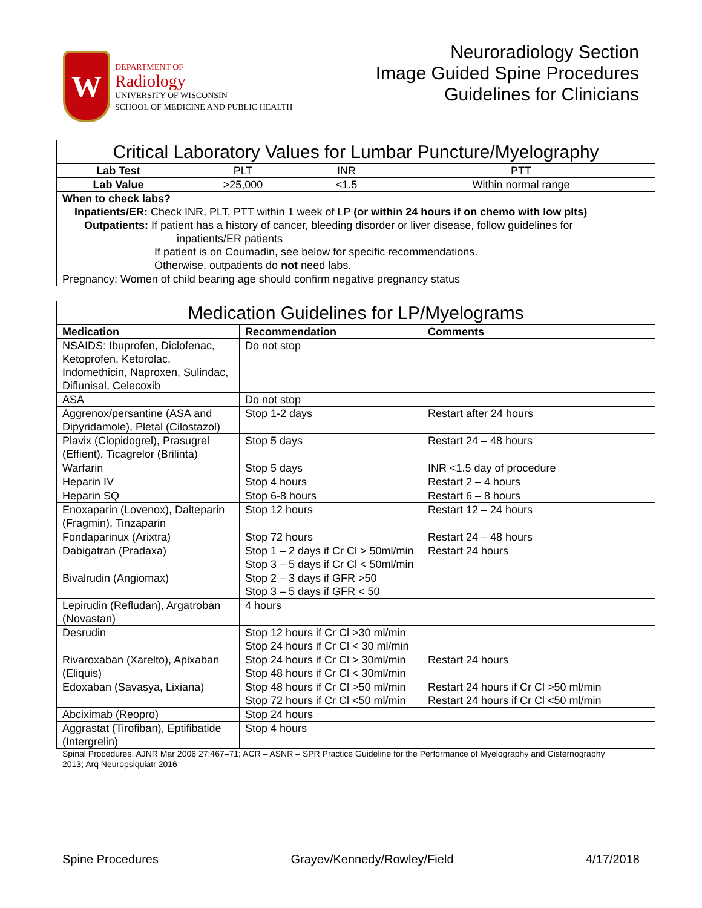W
DEPARTMENT OF
Radiology
UNIVERSITY OF WISCONSIN
SCHOOL OF MEDICINE AND PUBLIC HEALTH
Neuroradiology Section
Image Guided Spine Procedures
Guidelines for Clinicians
| Critical Laboratory Values for Lumbar Puncture/Myelography | | | |
| --- | --- | --- | --- |
| Lab Test | PLT | INR | PTT |
| Lab Value | >25,000 | <1.5 | Within normal range |
| When to check labs? Inpatients/ER: Check INR, PLT, PTT within 1 week of LP (or within 24 hours if on chemo with low plts) Outpatients: If patient has a history of cancer, bleeding disorder or liver disease, follow guidelines for inpatients/ER patients If patient is on Coumadin, see below for specific recommendations. Otherwise, outpatients do not need labs. | | | |
| Pregnancy: Women of child bearing age should confirm negative pregnancy status | | | |
| Medication Guidelines for LP/Myelograms | | |
| --- | --- | --- |
| Medication | Recommendation | Comments |
| NSAIDS: Ibuprofen, Diclofenac, Ketoprofen, Ketorolac, Indomethicin, Naproxen, Sulindac, Diflunisal, Celecoxib | Do not stop | |
| ASA | Do not stop | |
| Aggrenox/persantine (ASA and Dipyridamole), Pletal (Cilostazol) | Stop 1-2 days | Restart after 24 hours |
| Plavix (Clopidogrel), Prasugrel (Effient), Ticagrelor (Brilinta) | Stop 5 days | Restart 24 – 48 hours |
| Warfarin | Stop 5 days | INR <1.5 day of procedure |
| Heparin IV | Stop 4 hours | Restart 2 – 4 hours |
| Heparin SQ | Stop 6-8 hours | Restart 6 – 8 hours |
| Enoxaparin (Lovenox), Dalteparin (Fragmin), Tinzaparin | Stop 12 hours | Restart 12 – 24 hours |
| Fondaparinux (Arixtra) | Stop 72 hours | Restart 24 – 48 hours |
| Dabigatran (Pradaxa) | Stop 1 – 2 days if Cr Cl > 50ml/min Stop 3 – 5 days if Cr Cl < 50ml/min | Restart 24 hours |
| Bivalrudin (Angiomax) | Stop 2 – 3 days if GFR >50 Stop 3 – 5 days if GFR < 50 | |
| Lepirudin (Refludan), Argatroban (Novastan) | 4 hours | |
| Desrudin | Stop 12 hours if Cr Cl >30 ml/min Stop 24 hours if Cr Cl < 30 ml/min | |
| Rivaroxaban (Xarelto), Apixaban (Eliquis) | Stop 24 hours if Cr Cl > 30ml/min Stop 48 hours if Cr Cl < 30ml/min | Restart 24 hours |
| Edoxaban (Savasya, Lixiana) | Stop 48 hours if Cr Cl >50 ml/min Stop 72 hours if Cr Cl <50 ml/min | Restart 24 hours if Cr Cl >50 ml/min Restart 24 hours if Cr Cl <50 ml/min |
| Abciximab (Reopro) | Stop 24 hours | |
| Aggrastat (Tirofiban), Eptifibatide (Intergrelin) | Stop 4 hours | |
Spinal Procedures. AJNR Mar 2006 27:467–71; ACR – ASNR – SPR Practice Guideline for the Performance of Myelography and Cisternography 2013; Arq Neuropsiquiatr 2016
Spine Procedures Grayev/Kennedy/Rowley/Field 4/17/2018